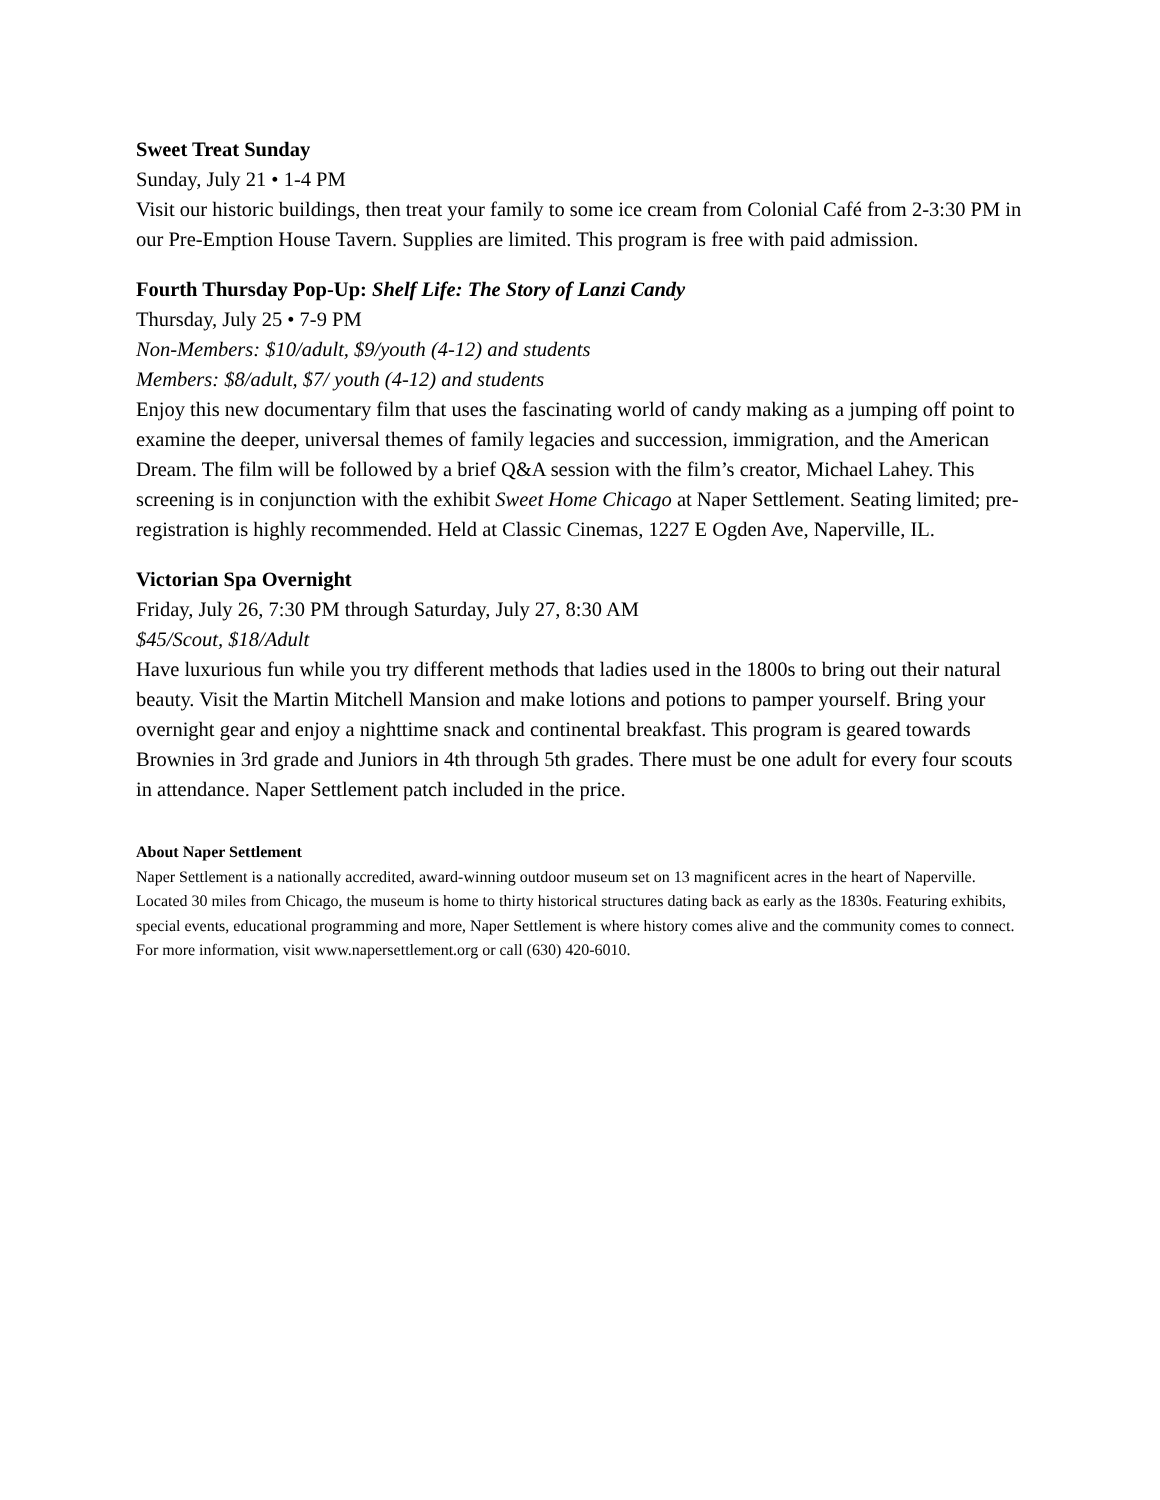Sweet Treat Sunday
Sunday, July 21 • 1-4 PM
Visit our historic buildings, then treat your family to some ice cream from Colonial Café from 2-3:30 PM in our Pre-Emption House Tavern. Supplies are limited. This program is free with paid admission.
Fourth Thursday Pop-Up: Shelf Life: The Story of Lanzi Candy
Thursday, July 25 • 7-9 PM
Non-Members: $10/adult, $9/youth (4-12) and students
Members: $8/adult, $7/ youth (4-12) and students
Enjoy this new documentary film that uses the fascinating world of candy making as a jumping off point to examine the deeper, universal themes of family legacies and succession, immigration, and the American Dream. The film will be followed by a brief Q&A session with the film’s creator, Michael Lahey. This screening is in conjunction with the exhibit Sweet Home Chicago at Naper Settlement. Seating limited; pre-registration is highly recommended. Held at Classic Cinemas, 1227 E Ogden Ave, Naperville, IL.
Victorian Spa Overnight
Friday, July 26, 7:30 PM through Saturday, July 27, 8:30 AM
$45/Scout, $18/Adult
Have luxurious fun while you try different methods that ladies used in the 1800s to bring out their natural beauty. Visit the Martin Mitchell Mansion and make lotions and potions to pamper yourself. Bring your overnight gear and enjoy a nighttime snack and continental breakfast. This program is geared towards Brownies in 3rd grade and Juniors in 4th through 5th grades. There must be one adult for every four scouts in attendance. Naper Settlement patch included in the price.
About Naper Settlement
Naper Settlement is a nationally accredited, award-winning outdoor museum set on 13 magnificent acres in the heart of Naperville. Located 30 miles from Chicago, the museum is home to thirty historical structures dating back as early as the 1830s. Featuring exhibits, special events, educational programming and more, Naper Settlement is where history comes alive and the community comes to connect. For more information, visit www.napersettlement.org or call (630) 420-6010.